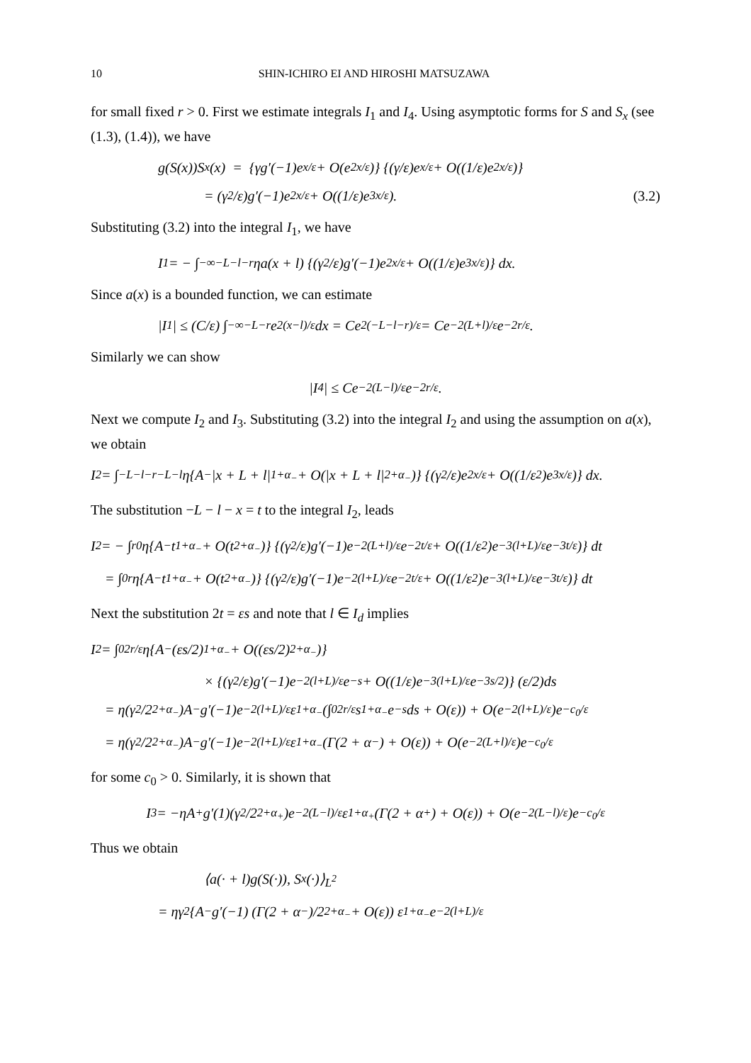10 SHIN-ICHIRO EI AND HIROSHI MATSUZAWA
for small fixed r > 0. First we estimate integrals I<sub>1</sub> and I<sub>4</sub>. Using asymptotic forms for S and S<sub>x</sub> (see (1.3), (1.4)), we have
g(S(x))S<sub>x</sub>(x) = {γg′(−1)e<sup>x/ε</sup> + O(e<sup>2x/ε</sup>)} {(γ/ε)e<sup>x/ε</sup> + O((1/ε)e<sup>2x/ε</sup>)}
= (γ<sup>2</sup>/ε)g′(−1)e<sup>2x/ε</sup> + O((1/ε)e<sup>3x/ε</sup>). (3.2)
Substituting (3.2) into the integral I<sub>1</sub>, we have
I<sub>1</sub> = − ∫<sub>−∞</sub><sup>−L−l−r</sup> ηa(x + l) {(γ<sup>2</sup>/ε)g′(−1)e<sup>2x/ε</sup> + O((1/ε)e<sup>3x/ε</sup>)} dx.
Since a(x) is a bounded function, we can estimate
|I<sub>1</sub>| ≤ (C/ε) ∫<sub>−∞</sub><sup>−L−r</sup> e<sup>2(x−l)/ε</sup>dx = Ce<sup>2(−L−l−r)/ε</sup> = Ce<sup>−2(L+l)/ε</sup>e<sup>−2r/ε</sup>.
Similarly we can show
|I<sub>4</sub>| ≤ Ce<sup>−2(L−l)/ε</sup>e<sup>−2r/ε</sup>.
Next we compute I<sub>2</sub> and I<sub>3</sub>. Substituting (3.2) into the integral I<sub>2</sub> and using the assumption on a(x), we obtain
I<sub>2</sub> = ∫<sub>−L−l−r</sub><sup>−L−l</sup> η{A<sub>−</sub>|x + L + l|<sup>1+α<sub>−</sub></sup> + O(|x + L + l|<sup>2+α<sub>−</sub></sup>)} {(γ<sup>2</sup>/ε)e<sup>2x/ε</sup> + O((1/ε<sup>2</sup>)e<sup>3x/ε</sup>)} dx.
The substitution −L − l − x = t to the integral I<sub>2</sub>, leads
I<sub>2</sub> = − ∫<sub>r</sub><sup>0</sup> η{A<sub>−</sub>t<sup>1+α<sub>−</sub></sup> + O(t<sup>2+α<sub>−</sub></sup>)} {(γ<sup>2</sup>/ε)g′(−1)e<sup>−2(L+l)/ε</sup>e<sup>−2t/ε</sup> + O((1/ε<sup>2</sup>)e<sup>−3(l+L)/ε</sup>e<sup>−3t/ε</sup>)} dt
= ∫<sub>0</sub><sup>r</sup> η{A<sub>−</sub>t<sup>1+α<sub>−</sub></sup> + O(t<sup>2+α<sub>−</sub></sup>)} {(γ<sup>2</sup>/ε)g′(−1)e<sup>−2(l+L)/ε</sup>e<sup>−2t/ε</sup> + O((1/ε<sup>2</sup>)e<sup>−3(l+L)/ε</sup>e<sup>−3t/ε</sup>)} dt
Next the substitution 2t = εs and note that l ∈ I<sub>d</sub> implies
I<sub>2</sub> = ∫<sub>0</sub><sup>2r/ε</sup> η{A<sub>−</sub>(εs/2)<sup>1+α<sub>−</sub></sup> + O((εs/2)<sup>2+α<sub>−</sub></sup>)}
× {(γ<sup>2</sup>/ε)g′(−1)e<sup>−2(l+L)/ε</sup>e<sup>−s</sup> + O((1/ε)e<sup>−3(l+L)/ε</sup>e<sup>−3s/2</sup>)} (ε/2)ds
= η(γ<sup>2</sup>/2<sup>2+α<sub>−</sub></sup>)A<sub>−</sub>g′(−1)e<sup>−2(l+L)/ε</sup>ε<sup>1+α<sub>−</sub></sup> (∫<sub>0</sub><sup>2r/ε</sup> s<sup>1+α<sub>−</sub></sup>e<sup>−s</sup>ds + O(ε)) + O(e<sup>−2(l+L)/ε</sup>)e<sup>−c<sub>0</sub>/ε</sup>
= η(γ<sup>2</sup>/2<sup>2+α<sub>−</sub></sup>)A<sub>−</sub>g′(−1)e<sup>−2(l+L)/ε</sup>ε<sup>1+α<sub>−</sub></sup>(Γ(2 + α<sub>−</sub>) + O(ε)) + O(e<sup>−2(L+l)/ε</sup>)e<sup>−c<sub>0</sub>/ε</sup>
for some c<sub>0</sub> > 0. Similarly, it is shown that
I<sub>3</sub> = −ηA<sub>+</sub>g′(1)(γ<sup>2</sup>/2<sup>2+α<sub>+</sub></sup>)e<sup>−2(L−l)/ε</sup>ε<sup>1+α<sub>+</sub></sup>(Γ(2 + α<sub>+</sub>) + O(ε)) + O(e<sup>−2(L−l)/ε</sup>)e<sup>−c<sub>0</sub>/ε</sup>
Thus we obtain
⟨a(· + l)g(S(·)), S<sub>x</sub>(·)⟩<sub>L<sup>2</sup></sub>
= ηγ<sup>2</sup>{A<sub>−</sub>g′(−1) (Γ(2 + α<sub>−</sub>)/2<sup>2+α<sub>−</sub></sup> + O(ε)) ε<sup>1+α<sub>−</sub></sup>e<sup>−2(l+L)/ε</sup>